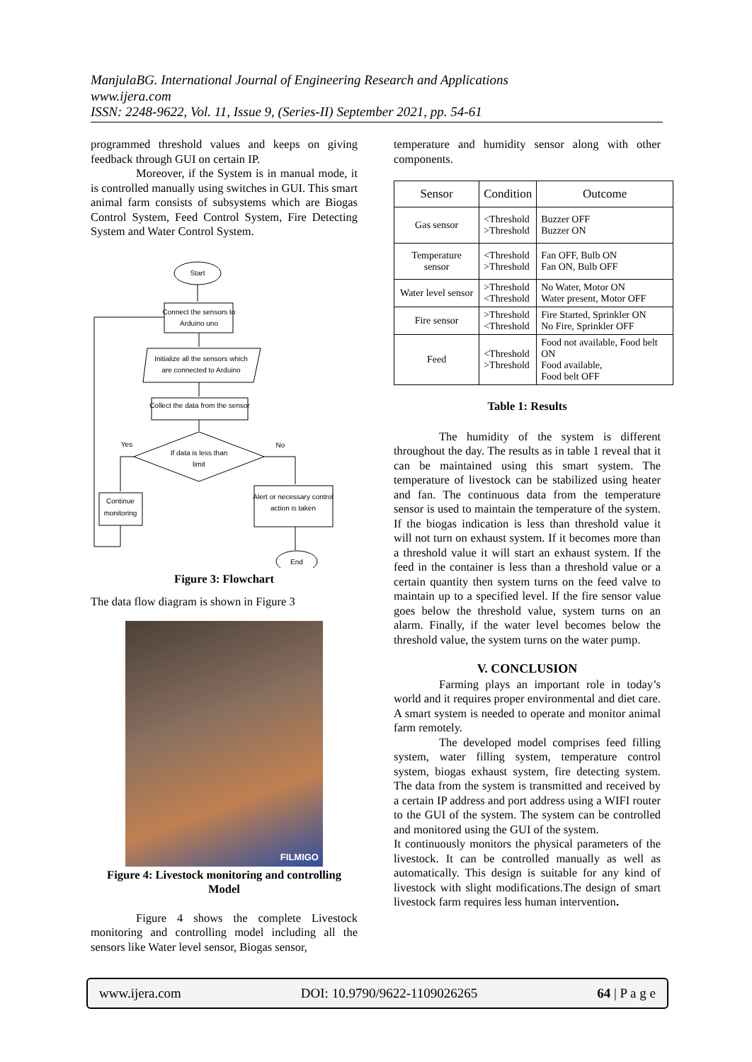ManjulaBG. International Journal of Engineering Research and Applications
www.ijera.com
ISSN: 2248-9622, Vol. 11, Issue 9, (Series-II) September 2021, pp. 54-61
programmed threshold values and keeps on giving feedback through GUI on certain IP.
Moreover, if the System is in manual mode, it is controlled manually using switches in GUI. This smart animal farm consists of subsystems which are Biogas Control System, Feed Control System, Fire Detecting System and Water Control System.
Start
Connect the sensors to
Arduino uno
Initialize all the sensors which
are connected to Arduino
Collect the data from the sensor
If data is less than
limit
Yes
No
Continue
monitoring
Alert or necessary control
action is taken
End
Figure 3: Flowchart
The data flow diagram is shown in Figure 3
FILMIGO
Figure 4: Livestock monitoring and controlling Model
Figure 4 shows the complete Livestock monitoring and controlling model including all the sensors like Water level sensor, Biogas sensor,
temperature and humidity sensor along with other components.
| Sensor | Condition | Outcome |
| --- | --- | --- |
| Gas sensor | <Threshold >Threshold | Buzzer OFF Buzzer ON |
| Temperature sensor | <Threshold >Threshold | Fan OFF, Bulb ON Fan ON, Bulb OFF |
| Water level sensor | >Threshold <Threshold | No Water, Motor ON Water present, Motor OFF |
| Fire sensor | >Threshold <Threshold | Fire Started, Sprinkler ON No Fire, Sprinkler OFF |
| Feed | <Threshold >Threshold | Food not available, Food belt ON Food available, Food belt OFF |
Table 1: Results
The humidity of the system is different throughout the day. The results as in table 1 reveal that it can be maintained using this smart system. The temperature of livestock can be stabilized using heater and fan. The continuous data from the temperature sensor is used to maintain the temperature of the system. If the biogas indication is less than threshold value it will not turn on exhaust system. If it becomes more than a threshold value it will start an exhaust system. If the feed in the container is less than a threshold value or a certain quantity then system turns on the feed valve to maintain up to a specified level. If the fire sensor value goes below the threshold value, system turns on an alarm. Finally, if the water level becomes below the threshold value, the system turns on the water pump.
V. CONCLUSION
Farming plays an important role in today’s world and it requires proper environmental and diet care. A smart system is needed to operate and monitor animal farm remotely.
The developed model comprises feed filling system, water filling system, temperature control system, biogas exhaust system, fire detecting system. The data from the system is transmitted and received by a certain IP address and port address using a WIFI router to the GUI of the system. The system can be controlled and monitored using the GUI of the system.
It continuously monitors the physical parameters of the livestock. It can be controlled manually as well as automatically. This design is suitable for any kind of livestock with slight modifications.The design of smart livestock farm requires less human intervention.
www.ijera.com DOI: 10.9790/9622-1109026265 64 | P a g e